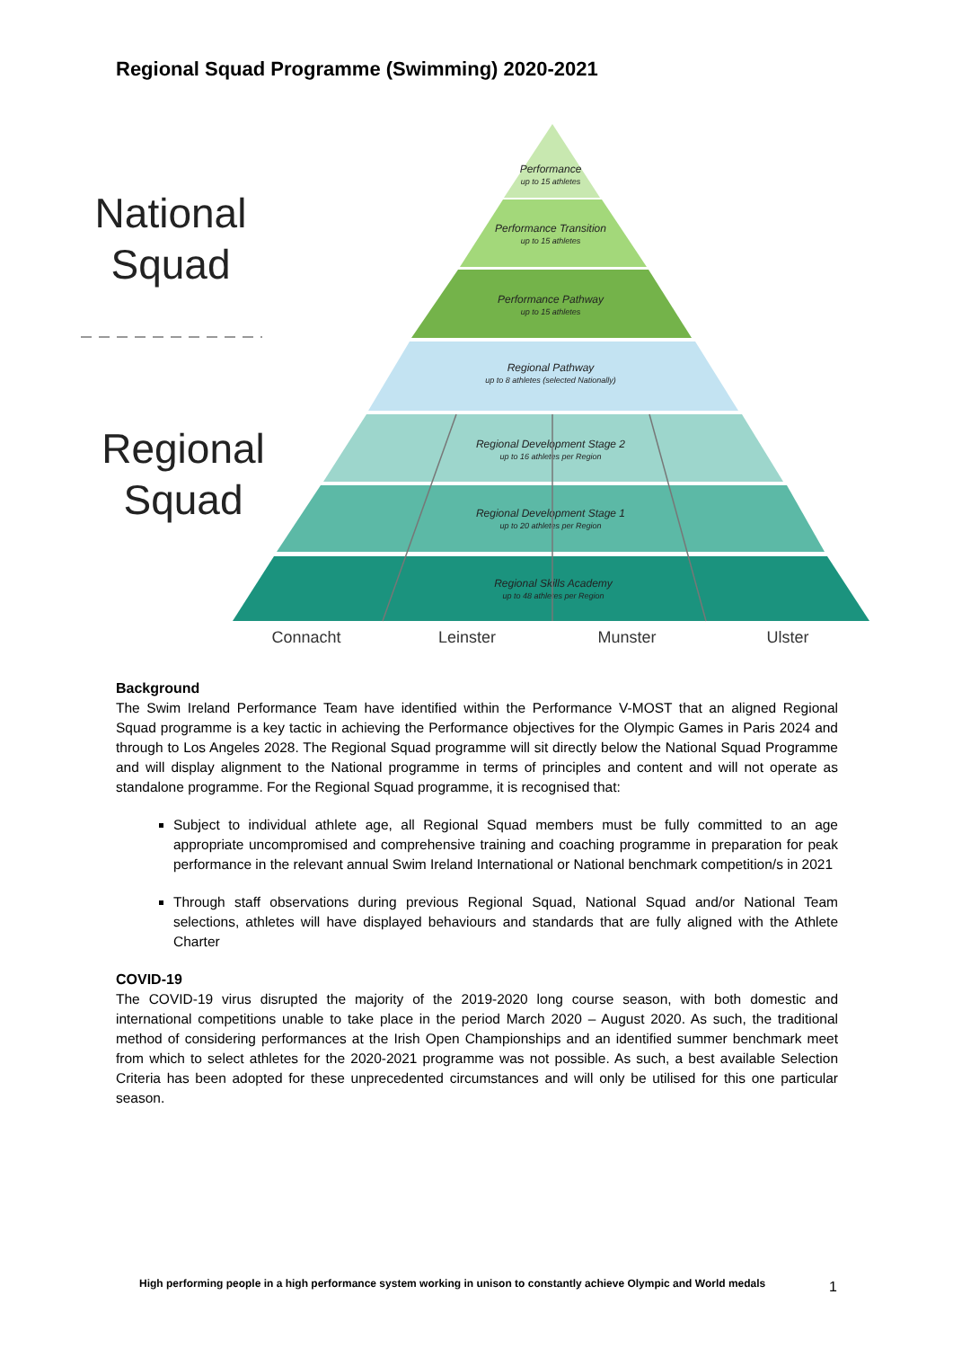Regional Squad Programme (Swimming) 2020-2021
Performance
up to 15 athletes
Performance Transition
up to 15 athletes
Performance Pathway
up to 15 athletes
Regional Pathway
up to 8 athletes (selected Nationally)
Regional Development Stage 2
up to 16 athletes per Region
Regional Development Stage 1
up to 20 athletes per Region
Regional Skills Academy
up to 48 athletes per Region
National
Squad
Regional
Squad
Connacht
Leinster
Munster
Ulster
Background
The Swim Ireland Performance Team have identified within the Performance V-MOST that an aligned Regional Squad programme is a key tactic in achieving the Performance objectives for the Olympic Games in Paris 2024 and through to Los Angeles 2028. The Regional Squad programme will sit directly below the National Squad Programme and will display alignment to the National programme in terms of principles and content and will not operate as standalone programme. For the Regional Squad programme, it is recognised that:
Subject to individual athlete age, all Regional Squad members must be fully committed to an age appropriate uncompromised and comprehensive training and coaching programme in preparation for peak performance in the relevant annual Swim Ireland International or National benchmark competition/s in 2021
Through staff observations during previous Regional Squad, National Squad and/or National Team selections, athletes will have displayed behaviours and standards that are fully aligned with the Athlete Charter
COVID-19
The COVID-19 virus disrupted the majority of the 2019-2020 long course season, with both domestic and international competitions unable to take place in the period March 2020 – August 2020. As such, the traditional method of considering performances at the Irish Open Championships and an identified summer benchmark meet from which to select athletes for the 2020-2021 programme was not possible. As such, a best available Selection Criteria has been adopted for these unprecedented circumstances and will only be utilised for this one particular season.
High performing people in a high performance system working in unison to constantly achieve Olympic and World medals
1